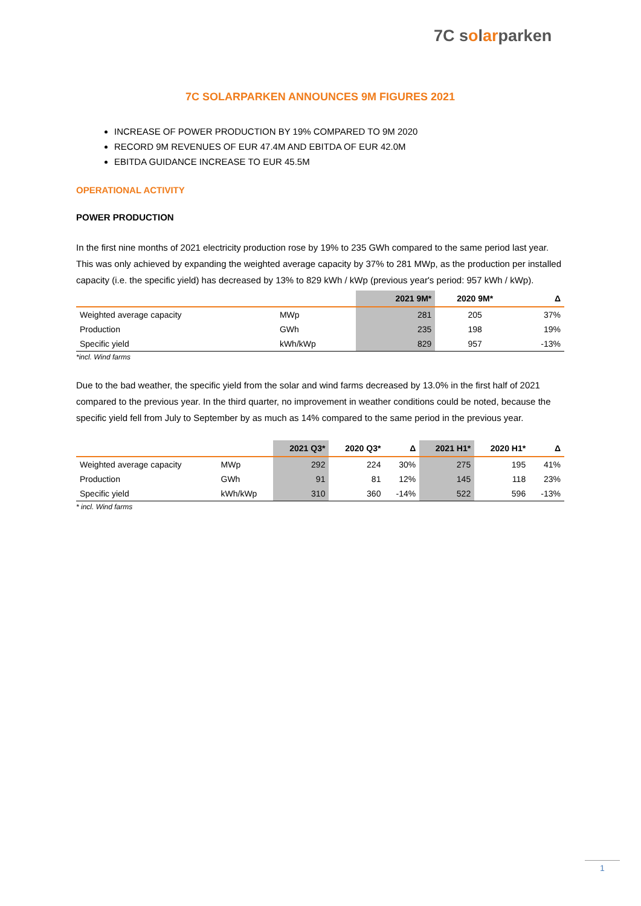7C solarparken
7C SOLARPARKEN ANNOUNCES 9M FIGURES 2021
INCREASE OF POWER PRODUCTION BY 19% COMPARED TO 9M 2020
RECORD 9M REVENUES OF EUR 47.4M AND EBITDA OF EUR 42.0M
EBITDA GUIDANCE INCREASE TO EUR 45.5M
OPERATIONAL ACTIVITY
POWER PRODUCTION
In the first nine months of 2021 electricity production rose by 19% to 235 GWh compared to the same period last year. This was only achieved by expanding the weighted average capacity by 37% to 281 MWp, as the production per installed capacity (i.e. the specific yield) has decreased by 13% to 829 kWh / kWp (previous year's period: 957 kWh / kWp).
| | | 2021 9M* | 2020 9M* | Δ |
| --- | --- | --- | --- | --- |
| Weighted average capacity | MWp | 281 | 205 | 37% |
| Production | GWh | 235 | 198 | 19% |
| Specific yield | kWh/kWp | 829 | 957 | -13% |
*incl. Wind farms
Due to the bad weather, the specific yield from the solar and wind farms decreased by 13.0% in the first half of 2021 compared to the previous year. In the third quarter, no improvement in weather conditions could be noted, because the specific yield fell from July to September by as much as 14% compared to the same period in the previous year.
| | | 2021 Q3* | 2020 Q3* | Δ | 2021 H1* | 2020 H1* | Δ |
| --- | --- | --- | --- | --- | --- | --- | --- |
| Weighted average capacity | MWp | 292 | 224 | 30% | 275 | 195 | 41% |
| Production | GWh | 91 | 81 | 12% | 145 | 118 | 23% |
| Specific yield | kWh/kWp | 310 | 360 | -14% | 522 | 596 | -13% |
* incl. Wind farms
1